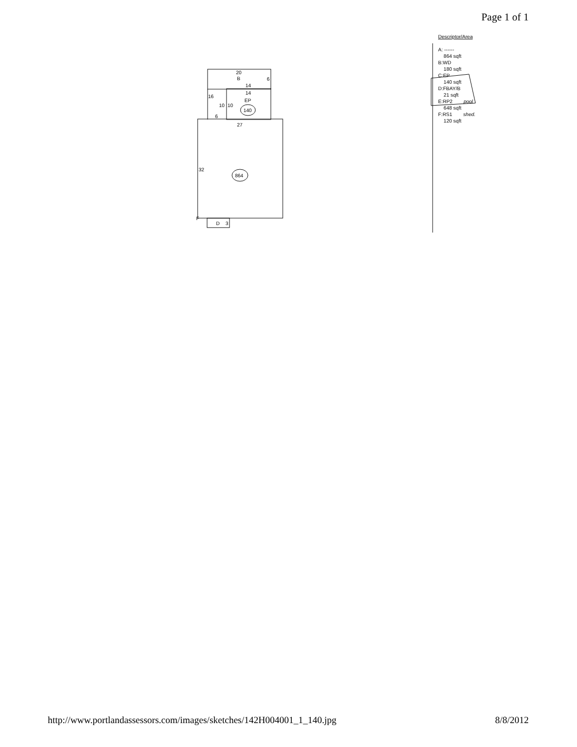Page 1 of 1
20
B
6
14
14
EP
140
16
10
10
6
27
32
864
F
D
3
Descriptor/Area
A: ------
864 sqft
B:WD
180 sqft
C:EP
140 sqft
D:FBAY/B
21 sqft
E:RP2 pool
648 sqft
F:RS1 shed.
120 sqft
http://www.portlandassessors.com/images/sketches/142H004001_1_140.jpg 8/8/2012